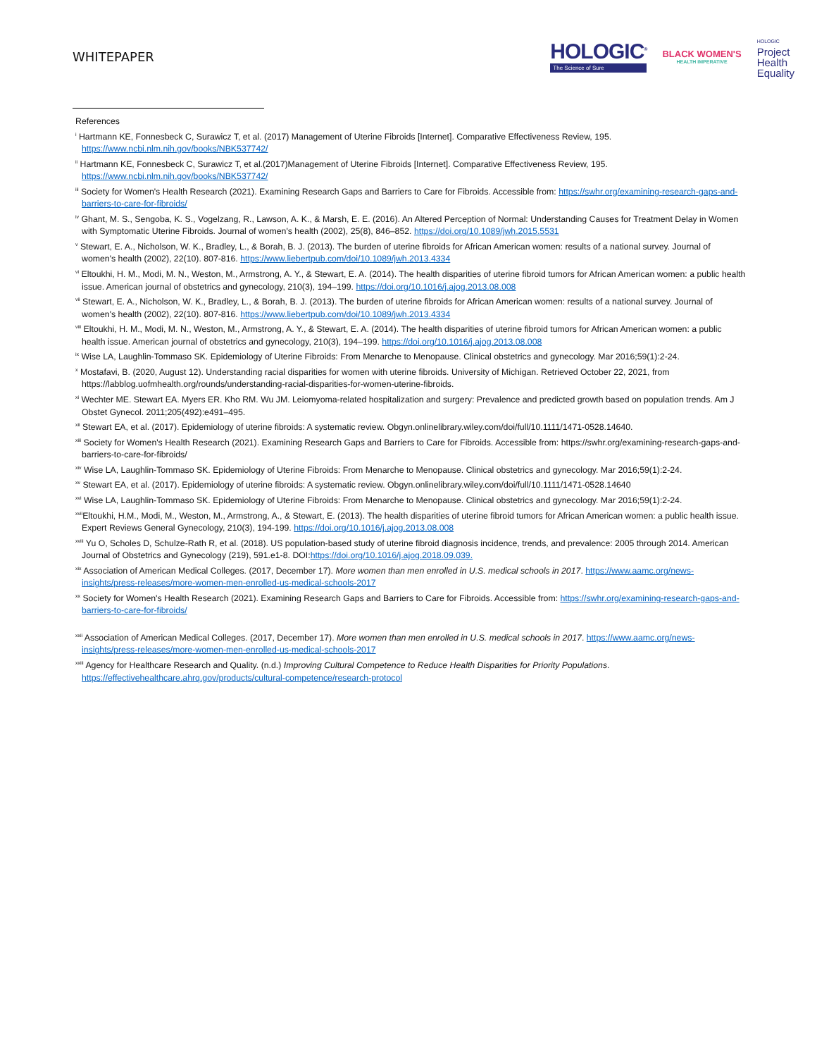WHITEPAPER
HOLOGIC<sup>®</sup>
The Science of Sure
BLACK WOMEN'S
HEALTH IMPERATIVE
HOLOGIC
Project
Health
Equality
References
<sup>i</sup> Hartmann KE, Fonnesbeck C, Surawicz T, et al. (2017) Management of Uterine Fibroids [Internet]. Comparative Effectiveness Review, 195. https://www.ncbi.nlm.nih.gov/books/NBK537742/
<sup>ii</sup> Hartmann KE, Fonnesbeck C, Surawicz T, et al.(2017)Management of Uterine Fibroids [Internet]. Comparative Effectiveness Review, 195. https://www.ncbi.nlm.nih.gov/books/NBK537742/
<sup>iii</sup> Society for Women's Health Research (2021). Examining Research Gaps and Barriers to Care for Fibroids. Accessible from: https://swhr.org/examining-research-gaps-and-barriers-to-care-for-fibroids/
<sup>iv</sup> Ghant, M. S., Sengoba, K. S., Vogelzang, R., Lawson, A. K., & Marsh, E. E. (2016). An Altered Perception of Normal: Understanding Causes for Treatment Delay in Women with Symptomatic Uterine Fibroids. Journal of women's health (2002), 25(8), 846–852. https://doi.org/10.1089/jwh.2015.5531
<sup>v</sup> Stewart, E. A., Nicholson, W. K., Bradley, L., & Borah, B. J. (2013). The burden of uterine fibroids for African American women: results of a national survey. Journal of women's health (2002), 22(10). 807-816. https://www.liebertpub.com/doi/10.1089/jwh.2013.4334
<sup>vi</sup> Eltoukhi, H. M., Modi, M. N., Weston, M., Armstrong, A. Y., & Stewart, E. A. (2014). The health disparities of uterine fibroid tumors for African American women: a public health issue. American journal of obstetrics and gynecology, 210(3), 194–199. https://doi.org/10.1016/j.ajog.2013.08.008
<sup>vii</sup> Stewart, E. A., Nicholson, W. K., Bradley, L., & Borah, B. J. (2013). The burden of uterine fibroids for African American women: results of a national survey. Journal of women's health (2002), 22(10). 807-816. https://www.liebertpub.com/doi/10.1089/jwh.2013.4334
<sup>viii</sup> Eltoukhi, H. M., Modi, M. N., Weston, M., Armstrong, A. Y., & Stewart, E. A. (2014). The health disparities of uterine fibroid tumors for African American women: a public health issue. American journal of obstetrics and gynecology, 210(3), 194–199. https://doi.org/10.1016/j.ajog.2013.08.008
<sup>ix</sup> Wise LA, Laughlin-Tommaso SK. Epidemiology of Uterine Fibroids: From Menarche to Menopause. Clinical obstetrics and gynecology. Mar 2016;59(1):2-24.
<sup>x</sup> Mostafavi, B. (2020, August 12). Understanding racial disparities for women with uterine fibroids. University of Michigan. Retrieved October 22, 2021, from https://labblog.uofmhealth.org/rounds/understanding-racial-disparities-for-women-uterine-fibroids.
<sup>xi</sup> Wechter ME. Stewart EA. Myers ER. Kho RM. Wu JM. Leiomyoma-related hospitalization and surgery: Prevalence and predicted growth based on population trends. Am J Obstet Gynecol. 2011;205(492):e491–495.
<sup>xii</sup> Stewart EA, et al. (2017). Epidemiology of uterine fibroids: A systematic review. Obgyn.onlinelibrary.wiley.com/doi/full/10.1111/1471-0528.14640.
<sup>xiii</sup> Society for Women's Health Research (2021). Examining Research Gaps and Barriers to Care for Fibroids. Accessible from: https://swhr.org/examining-research-gaps-and-barriers-to-care-for-fibroids/
<sup>xiv</sup> Wise LA, Laughlin-Tommaso SK. Epidemiology of Uterine Fibroids: From Menarche to Menopause. Clinical obstetrics and gynecology. Mar 2016;59(1):2-24.
<sup>xv</sup> Stewart EA, et al. (2017). Epidemiology of uterine fibroids: A systematic review. Obgyn.onlinelibrary.wiley.com/doi/full/10.1111/1471-0528.14640
<sup>xvi</sup> Wise LA, Laughlin-Tommaso SK. Epidemiology of Uterine Fibroids: From Menarche to Menopause. Clinical obstetrics and gynecology. Mar 2016;59(1):2-24.
<sup>xvii</sup>Eltoukhi, H.M., Modi, M., Weston, M., Armstrong, A., & Stewart, E. (2013). The health disparities of uterine fibroid tumors for African American women: a public health issue. Expert Reviews General Gynecology, 210(3), 194-199. https://doi.org/10.1016/j.ajog.2013.08.008
<sup>xviii</sup> Yu O, Scholes D, Schulze-Rath R, et al. (2018). US population-based study of uterine fibroid diagnosis incidence, trends, and prevalence: 2005 through 2014. American Journal of Obstetrics and Gynecology (219), 591.e1-8. DOI:https://doi.org/10.1016/j.ajog.2018.09.039.
<sup>xix</sup> Association of American Medical Colleges. (2017, December 17). More women than men enrolled in U.S. medical schools in 2017. https://www.aamc.org/news-insights/press-releases/more-women-men-enrolled-us-medical-schools-2017
<sup>xx</sup> Society for Women's Health Research (2021). Examining Research Gaps and Barriers to Care for Fibroids. Accessible from: https://swhr.org/examining-research-gaps-and-barriers-to-care-for-fibroids/
<sup>xxii</sup> Association of American Medical Colleges. (2017, December 17). More women than men enrolled in U.S. medical schools in 2017. https://www.aamc.org/news-insights/press-releases/more-women-men-enrolled-us-medical-schools-2017
<sup>xxiii</sup> Agency for Healthcare Research and Quality. (n.d.) Improving Cultural Competence to Reduce Health Disparities for Priority Populations. https://effectivehealthcare.ahrq.gov/products/cultural-competence/research-protocol